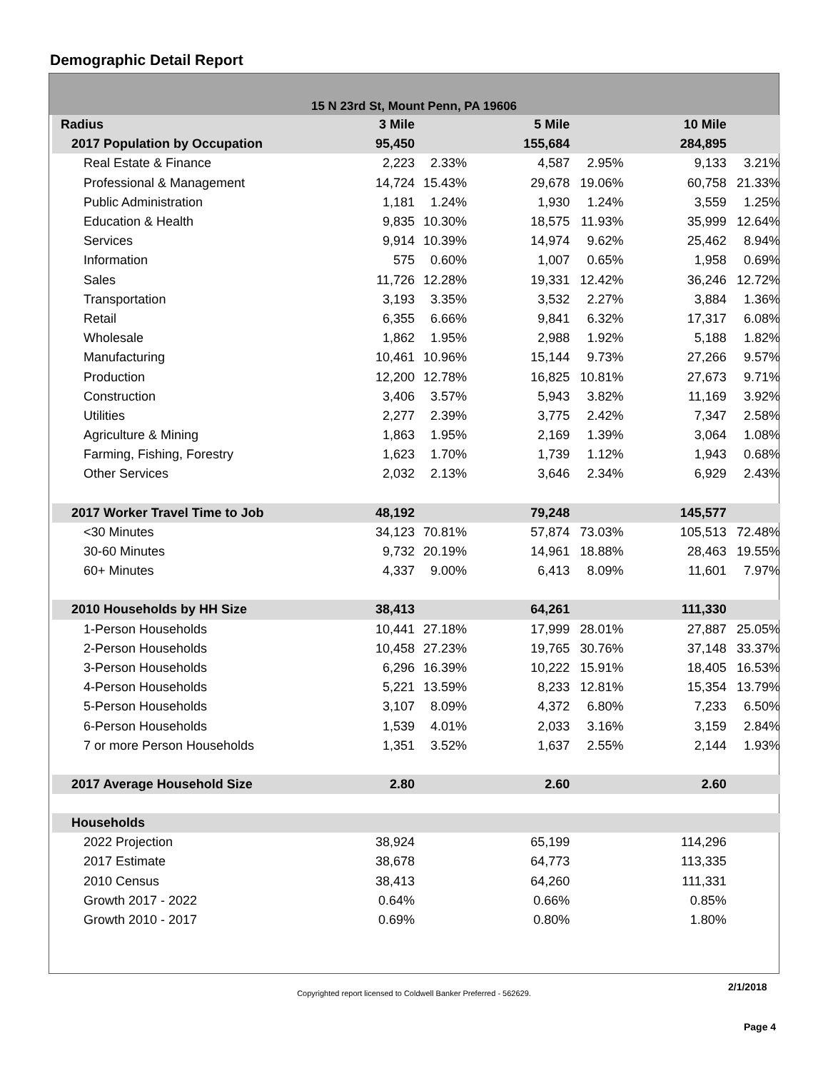Demographic Detail Report
15 N 23rd St, Mount Penn, PA 19606
| Radius | 3 Mile | | 5 Mile | | 10 Mile | |
| 2017 Population by Occupation | 95,450 | | 155,684 | | 284,895 | |
| Real Estate & Finance | 2,223 | 2.33% | 4,587 | 2.95% | 9,133 | 3.21% |
| Professional & Management | 14,724 | 15.43% | 29,678 | 19.06% | 60,758 | 21.33% |
| Public Administration | 1,181 | 1.24% | 1,930 | 1.24% | 3,559 | 1.25% |
| Education & Health | 9,835 | 10.30% | 18,575 | 11.93% | 35,999 | 12.64% |
| Services | 9,914 | 10.39% | 14,974 | 9.62% | 25,462 | 8.94% |
| Information | 575 | 0.60% | 1,007 | 0.65% | 1,958 | 0.69% |
| Sales | 11,726 | 12.28% | 19,331 | 12.42% | 36,246 | 12.72% |
| Transportation | 3,193 | 3.35% | 3,532 | 2.27% | 3,884 | 1.36% |
| Retail | 6,355 | 6.66% | 9,841 | 6.32% | 17,317 | 6.08% |
| Wholesale | 1,862 | 1.95% | 2,988 | 1.92% | 5,188 | 1.82% |
| Manufacturing | 10,461 | 10.96% | 15,144 | 9.73% | 27,266 | 9.57% |
| Production | 12,200 | 12.78% | 16,825 | 10.81% | 27,673 | 9.71% |
| Construction | 3,406 | 3.57% | 5,943 | 3.82% | 11,169 | 3.92% |
| Utilities | 2,277 | 2.39% | 3,775 | 2.42% | 7,347 | 2.58% |
| Agriculture & Mining | 1,863 | 1.95% | 2,169 | 1.39% | 3,064 | 1.08% |
| Farming, Fishing, Forestry | 1,623 | 1.70% | 1,739 | 1.12% | 1,943 | 0.68% |
| Other Services | 2,032 | 2.13% | 3,646 | 2.34% | 6,929 | 2.43% |
| 2017 Worker Travel Time to Job | 48,192 | | 79,248 | | 145,577 | |
| <30 Minutes | 34,123 | 70.81% | 57,874 | 73.03% | 105,513 | 72.48% |
| 30-60 Minutes | 9,732 | 20.19% | 14,961 | 18.88% | 28,463 | 19.55% |
| 60+ Minutes | 4,337 | 9.00% | 6,413 | 8.09% | 11,601 | 7.97% |
| 2010 Households by HH Size | 38,413 | | 64,261 | | 111,330 | |
| 1-Person Households | 10,441 | 27.18% | 17,999 | 28.01% | 27,887 | 25.05% |
| 2-Person Households | 10,458 | 27.23% | 19,765 | 30.76% | 37,148 | 33.37% |
| 3-Person Households | 6,296 | 16.39% | 10,222 | 15.91% | 18,405 | 16.53% |
| 4-Person Households | 5,221 | 13.59% | 8,233 | 12.81% | 15,354 | 13.79% |
| 5-Person Households | 3,107 | 8.09% | 4,372 | 6.80% | 7,233 | 6.50% |
| 6-Person Households | 1,539 | 4.01% | 2,033 | 3.16% | 3,159 | 2.84% |
| 7 or more Person Households | 1,351 | 3.52% | 1,637 | 2.55% | 2,144 | 1.93% |
| 2017 Average Household Size | 2.80 | | 2.60 | | 2.60 | |
| Households | | | | | | |
| 2022 Projection | 38,924 | | 65,199 | | 114,296 | |
| 2017 Estimate | 38,678 | | 64,773 | | 113,335 | |
| 2010 Census | 38,413 | | 64,260 | | 111,331 | |
| Growth 2017 - 2022 | 0.64% | | 0.66% | | 0.85% | |
| Growth 2010 - 2017 | 0.69% | | 0.80% | | 1.80% | |
Copyrighted report licensed to Coldwell Banker Preferred - 562629.
2/1/2018
Page 4